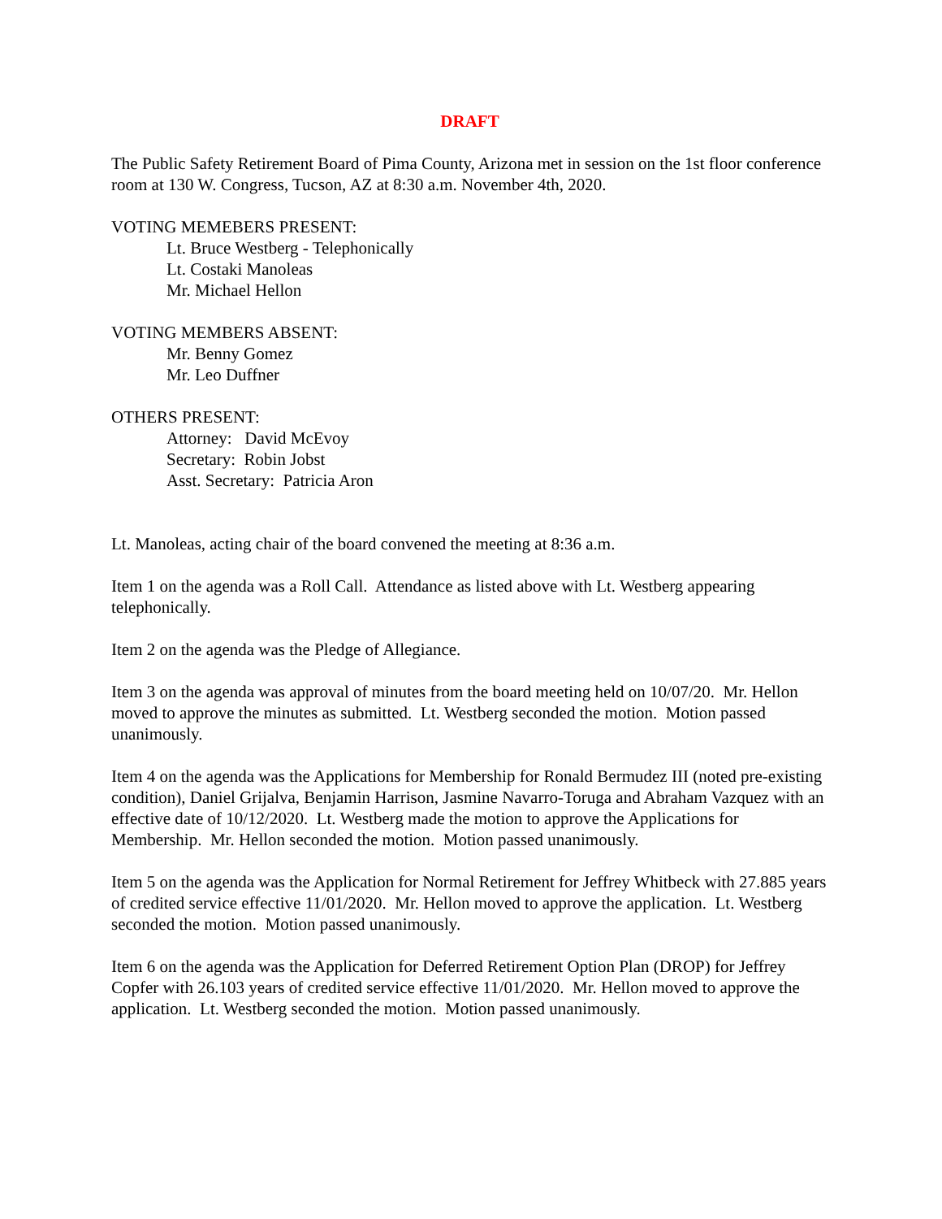DRAFT
The Public Safety Retirement Board of Pima County, Arizona met in session on the 1st floor conference room at 130 W. Congress, Tucson, AZ at 8:30 a.m. November 4th, 2020.
VOTING MEMEBERS PRESENT:
Lt. Bruce Westberg - Telephonically
Lt. Costaki Manoleas
Mr. Michael Hellon
VOTING MEMBERS ABSENT:
Mr. Benny Gomez
Mr. Leo Duffner
OTHERS PRESENT:
Attorney: David McEvoy
Secretary: Robin Jobst
Asst. Secretary: Patricia Aron
Lt. Manoleas, acting chair of the board convened the meeting at 8:36 a.m.
Item 1 on the agenda was a Roll Call. Attendance as listed above with Lt. Westberg appearing telephonically.
Item 2 on the agenda was the Pledge of Allegiance.
Item 3 on the agenda was approval of minutes from the board meeting held on 10/07/20. Mr. Hellon moved to approve the minutes as submitted. Lt. Westberg seconded the motion. Motion passed unanimously.
Item 4 on the agenda was the Applications for Membership for Ronald Bermudez III (noted pre-existing condition), Daniel Grijalva, Benjamin Harrison, Jasmine Navarro-Toruga and Abraham Vazquez with an effective date of 10/12/2020. Lt. Westberg made the motion to approve the Applications for Membership. Mr. Hellon seconded the motion. Motion passed unanimously.
Item 5 on the agenda was the Application for Normal Retirement for Jeffrey Whitbeck with 27.885 years of credited service effective 11/01/2020. Mr. Hellon moved to approve the application. Lt. Westberg seconded the motion. Motion passed unanimously.
Item 6 on the agenda was the Application for Deferred Retirement Option Plan (DROP) for Jeffrey Copfer with 26.103 years of credited service effective 11/01/2020. Mr. Hellon moved to approve the application. Lt. Westberg seconded the motion. Motion passed unanimously.